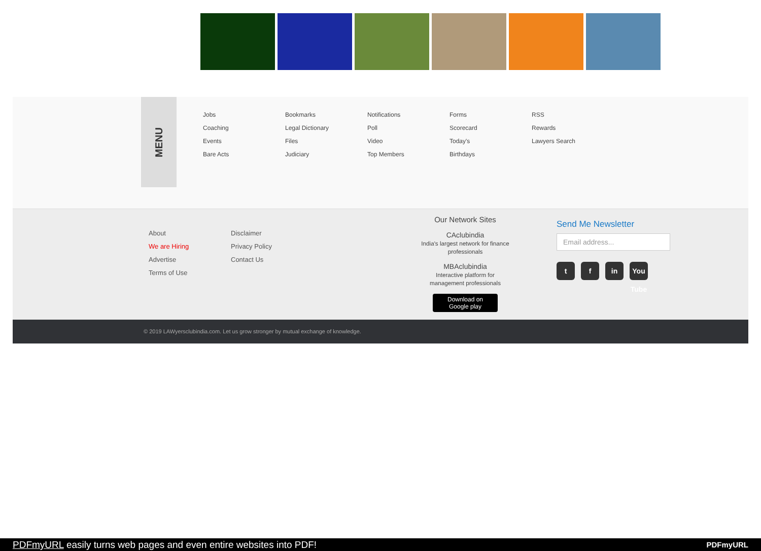MENU
Jobs
Coaching
Events
Bare Acts
Bookmarks
Legal Dictionary
Files
Judiciary
Notifications
Poll
Video
Top Members
Forms
Scorecard
Today's
Birthdays
RSS
Rewards
Lawyers Search
About
We are Hiring
Advertise
Terms of Use
Disclaimer
Privacy Policy
Contact Us
Our Network Sites
CAclubindia
India's largest network for finance professionals
MBAclubindia
Interactive platform for management professionals
Download on
Google play
Send Me Newsletter
Email address...
tf in You Tube
© 2019 LAWyersclubindia.com. Let us grow stronger by mutual exchange of knowledge.
PDFmyURL easily turns web pages and even entire websites into PDF! PDFmyURL